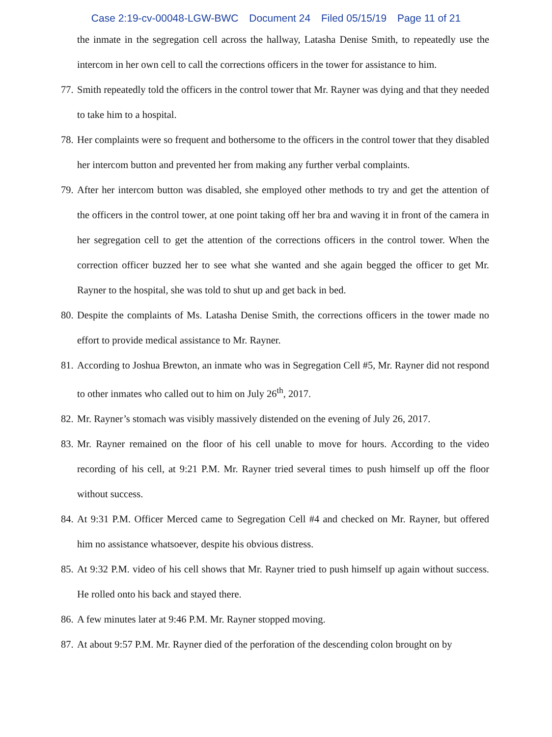Case 2:19-cv-00048-LGW-BWC Document 24 Filed 05/15/19 Page 11 of 21
the inmate in the segregation cell across the hallway, Latasha Denise Smith, to repeatedly use the intercom in her own cell to call the corrections officers in the tower for assistance to him.
77. Smith repeatedly told the officers in the control tower that Mr. Rayner was dying and that they needed to take him to a hospital.
78. Her complaints were so frequent and bothersome to the officers in the control tower that they disabled her intercom button and prevented her from making any further verbal complaints.
79. After her intercom button was disabled, she employed other methods to try and get the attention of the officers in the control tower, at one point taking off her bra and waving it in front of the camera in her segregation cell to get the attention of the corrections officers in the control tower. When the correction officer buzzed her to see what she wanted and she again begged the officer to get Mr. Rayner to the hospital, she was told to shut up and get back in bed.
80. Despite the complaints of Ms. Latasha Denise Smith, the corrections officers in the tower made no effort to provide medical assistance to Mr. Rayner.
81. According to Joshua Brewton, an inmate who was in Segregation Cell #5, Mr. Rayner did not respond to other inmates who called out to him on July 26<sup>th</sup>, 2017.
82. Mr. Rayner’s stomach was visibly massively distended on the evening of July 26, 2017.
83. Mr. Rayner remained on the floor of his cell unable to move for hours. According to the video recording of his cell, at 9:21 P.M. Mr. Rayner tried several times to push himself up off the floor without success.
84. At 9:31 P.M. Officer Merced came to Segregation Cell #4 and checked on Mr. Rayner, but offered him no assistance whatsoever, despite his obvious distress.
85. At 9:32 P.M. video of his cell shows that Mr. Rayner tried to push himself up again without success. He rolled onto his back and stayed there.
86. A few minutes later at 9:46 P.M. Mr. Rayner stopped moving.
87. At about 9:57 P.M. Mr. Rayner died of the perforation of the descending colon brought on by